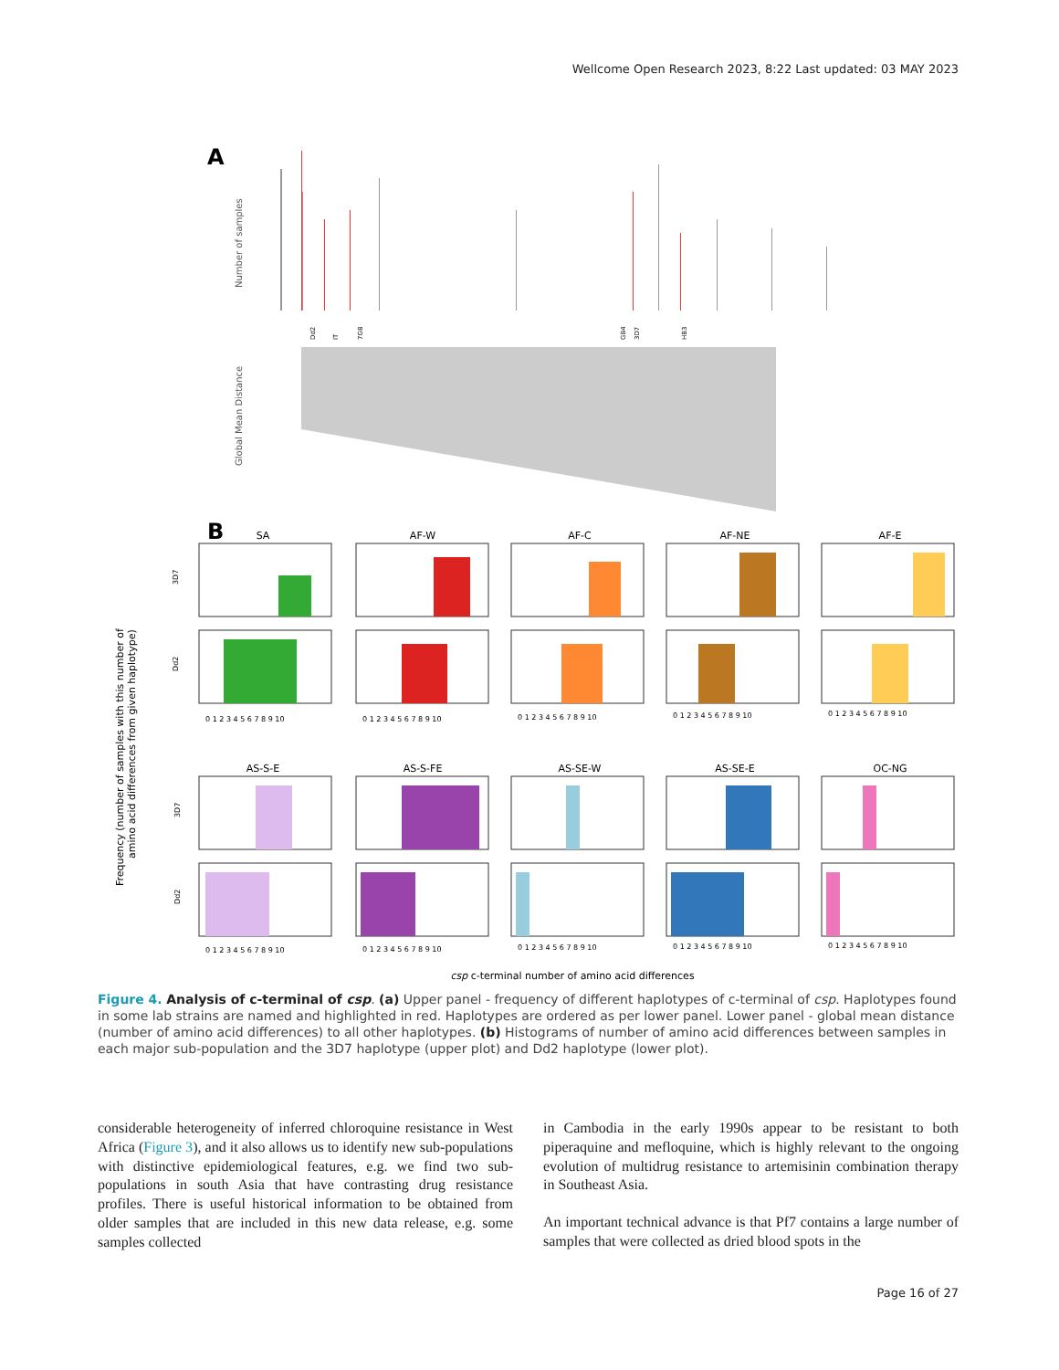Wellcome Open Research 2023, 8:22 Last updated: 03 MAY 2023
A
Number of samples
Dd2
IT
7G8
GB4
3D7
HB3
Global Mean Distance
B
Frequency (number of samples with this number of
amino acid differences from given haplotype)
SA
AF-W
AF-C
AF-NE
AF-E
AS-S-E
AS-S-FE
AS-SE-W
AS-SE-E
OC-NG
0 1 2 3 4 5 6 7 8 9 10
0 1 2 3 4 5 6 7 8 9 10
0 1 2 3 4 5 6 7 8 9 10
0 1 2 3 4 5 6 7 8 9 10
0 1 2 3 4 5 6 7 8 9 10
0 1 2 3 4 5 6 7 8 9 10
0 1 2 3 4 5 6 7 8 9 10
0 1 2 3 4 5 6 7 8 9 10
0 1 2 3 4 5 6 7 8 9 10
0 1 2 3 4 5 6 7 8 9 10
3D7
Dd2
3D7
Dd2
csp c-terminal number of amino acid differences
Figure 4. Analysis of c-terminal of csp. (a) Upper panel - frequency of different haplotypes of c-terminal of csp. Haplotypes found in some lab strains are named and highlighted in red. Haplotypes are ordered as per lower panel. Lower panel - global mean distance (number of amino acid differences) to all other haplotypes. (b) Histograms of number of amino acid differences between samples in each major sub-population and the 3D7 haplotype (upper plot) and Dd2 haplotype (lower plot).
considerable heterogeneity of inferred chloroquine resistance in West Africa (Figure 3), and it also allows us to identify new sub-populations with distinctive epidemiological features, e.g. we find two sub-populations in south Asia that have contrasting drug resistance profiles. There is useful historical information to be obtained from older samples that are included in this new data release, e.g. some samples collected
in Cambodia in the early 1990s appear to be resistant to both piperaquine and mefloquine, which is highly relevant to the ongoing evolution of multidrug resistance to artemisinin combination therapy in Southeast Asia.
An important technical advance is that Pf7 contains a large number of samples that were collected as dried blood spots in the
Page 16 of 27